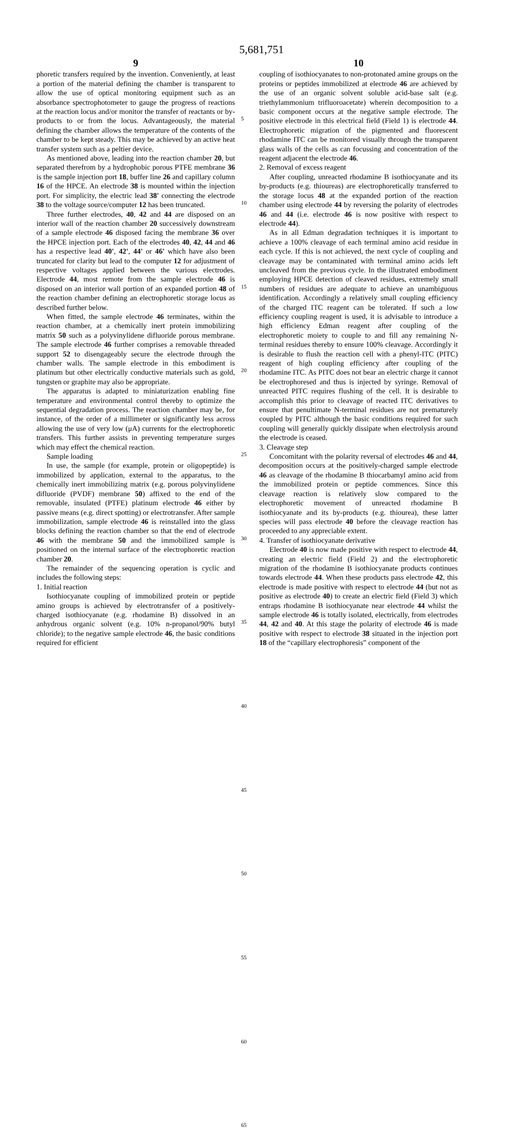5,681,751
9
phoretic transfers required by the invention. Conveniently, at least a portion of the material defining the chamber is transparent to allow the use of optical monitoring equipment such as an absorbance spectrophotometer to gauge the progress of reactions at the reaction locus and/or monitor the transfer of reactants or by-products to or from the locus. Advantageously, the material defining the chamber allows the temperature of the contents of the chamber to be kept steady. This may be achieved by an active heat transfer system such as a peltier device.
As mentioned above, leading into the reaction chamber 20, but separated therefrom by a hydrophobic porous PTFE membrane 36 is the sample injection port 18, buffer line 26 and capillary column 16 of the HPCE. An electrode 38 is mounted within the injection port. For simplicity, the electric lead 38' connecting the electrode 38 to the voltage source/computer 12 has been truncated.
Three further electrodes, 40, 42 and 44 are disposed on an interior wall of the reaction chamber 20 successively downstream of a sample electrode 46 disposed facing the membrane 36 over the HPCE injection port. Each of the electrodes 40, 42, 44 and 46 has a respective lead 40', 42', 44' or 46' which have also been truncated for clarity but lead to the computer 12 for adjustment of respective voltages applied between the various electrodes. Electrode 44, most remote from the sample electrode 46 is disposed on an interior wall portion of an expanded portion 48 of the reaction chamber defining an electrophoretic storage locus as described further below.
When fitted, the sample electrode 46 terminates, within the reaction chamber, at a chemically inert protein immobilizing matrix 50 such as a polyvinylidene difluoride porous membrane. The sample electrode 46 further comprises a removable threaded support 52 to disengageably secure the electrode through the chamber walls. The sample electrode in this embodiment is platinum but other electrically conductive materials such as gold, tungsten or graphite may also be appropriate.
The apparatus is adapted to miniaturization enabling fine temperature and environmental control thereby to optimize the sequential degradation process. The reaction chamber may be, for instance, of the order of a millimeter or significantly less across allowing the use of very low (μA) currents for the electrophoretic transfers. This further assists in preventing temperature surges which may effect the chemical reaction.
Sample loading
In use, the sample (for example, protein or oligopeptide) is immobilized by application, external to the apparatus, to the chemically inert immobilizing matrix (e.g. porous polyvinylidene difluoride (PVDF) membrane 50) affixed to the end of the removable, insulated (PTFE) platinum electrode 46 either by passive means (e.g. direct spotting) or electrotransfer. After sample immobilization, sample electrode 46 is reinstalled into the glass blocks defining the reaction chamber so that the end of electrode 46 with the membrane 50 and the immobilized sample is positioned on the internal surface of the electrophoretic reaction chamber 20.
The remainder of the sequencing operation is cyclic and includes the following steps:
1. Initial reaction
Isothiocyanate coupling of immobilized protein or peptide amino groups is achieved by electrotransfer of a positively-charged isothiocyanate (e.g. rhodamine B) dissolved in an anhydrous organic solvent (e.g. 10% n-propanol/90% butyl chloride); to the negative sample electrode 46, the basic conditions required for efficient
5
10
15
20
25
30
35
40
45
50
55
60
65
10
coupling of isothiocyanates to non-protonated amine groups on the proteins or peptides immobilized at electrode 46 are achieved by the use of an organic solvent soluble acid-base salt (e.g. triethylammonium trifluoroacetate) wherein decomposition to a basic component occurs at the negative sample electrode. The positive electrode in this electrical field (Field 1) is electrode 44. Electrophoretic migration of the pigmented and fluorescent rhodamine ITC can be monitored visually through the transparent glass walls of the cells as can focussing and concentration of the reagent adjacent the electrode 46.
2. Removal of excess reagent
After coupling, unreacted rhodamine B isothiocyanate and its by-products (e.g. thioureas) are electrophoretically transferred to the storage locus 48 at the expanded portion of the reaction chamber using electrode 44 by reversing the polarity of electrodes 46 and 44 (i.e. electrode 46 is now positive with respect to electrode 44).
As in all Edman degradation techniques it is important to achieve a 100% cleavage of each terminal amino acid residue in each cycle. If this is not achieved, the next cycle of coupling and cleavage may be contaminated with terminal amino acids left uncleaved from the previous cycle. In the illustrated embodiment employing HPCE detection of cleaved residues, extremely small numbers of residues are adequate to achieve an unambiguous identification. Accordingly a relatively small coupling efficiency of the charged ITC reagent can be tolerated. If such a low efficiency coupling reagent is used, it is advisable to introduce a high efficiency Edman reagent after coupling of the electrophoretic moiety to couple to and fill any remaining N-terminal residues thereby to ensure 100% cleavage. Accordingly it is desirable to flush the reaction cell with a phenyl-ITC (PITC) reagent of high coupling efficiency after coupling of the rhodamine ITC. As PITC does not bear an electric charge it cannot be electrophoresed and thus is injected by syringe. Removal of unreacted PITC requires flushing of the cell. It is desirable to accomplish this prior to cleavage of reacted ITC derivatives to ensure that penultimate N-terminal residues are not prematurely coupled by PITC although the basic conditions required for such coupling will generally quickly dissipate when electrolysis around the electrode is ceased.
3. Cleavage step
Concomitant with the polarity reversal of electrodes 46 and 44, decomposition occurs at the positively-charged sample electrode 46 as cleavage of the rhodamine B thiocarbamyl amino acid from the immobilized protein or peptide commences. Since this cleavage reaction is relatively slow compared to the electrophoretic movement of unreacted rhodamine B isothiocyanate and its by-products (e.g. thiourea), these latter species will pass electrode 40 before the cleavage reaction has proceeded to any appreciable extent.
4. Transfer of isothiocyanate derivative
Electrode 40 is now made positive with respect to electrode 44, creating an electric field (Field 2) and the electrophoretic migration of the rhodamine B isothiocyanate products continues towards electrode 44. When these products pass electrode 42, this electrode is made positive with respect to electrode 44 (but not as positive as electrode 40) to create an electric field (Field 3) which entraps rhodamine B isothiocyanate near electrode 44 whilst the sample electrode 46 is totally isolated, electrically, from electrodes 44, 42 and 40. At this stage the polarity of electrode 46 is made positive with respect to electrode 38 situated in the injection port 18 of the “capillary electrophoresis” component of the